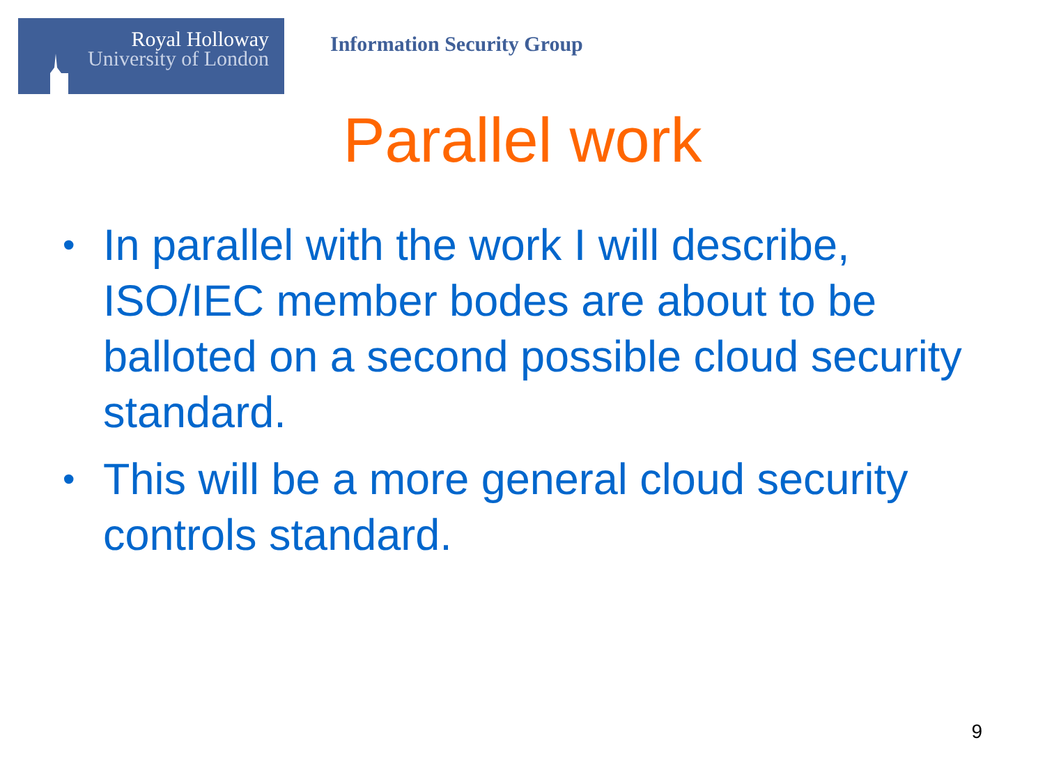Royal Holloway
University of London
Information Security Group
Parallel work
• In parallel with the work I will describe, ISO/IEC member bodes are about to be balloted on a second possible cloud security standard.
• This will be a more general cloud security controls standard.
9